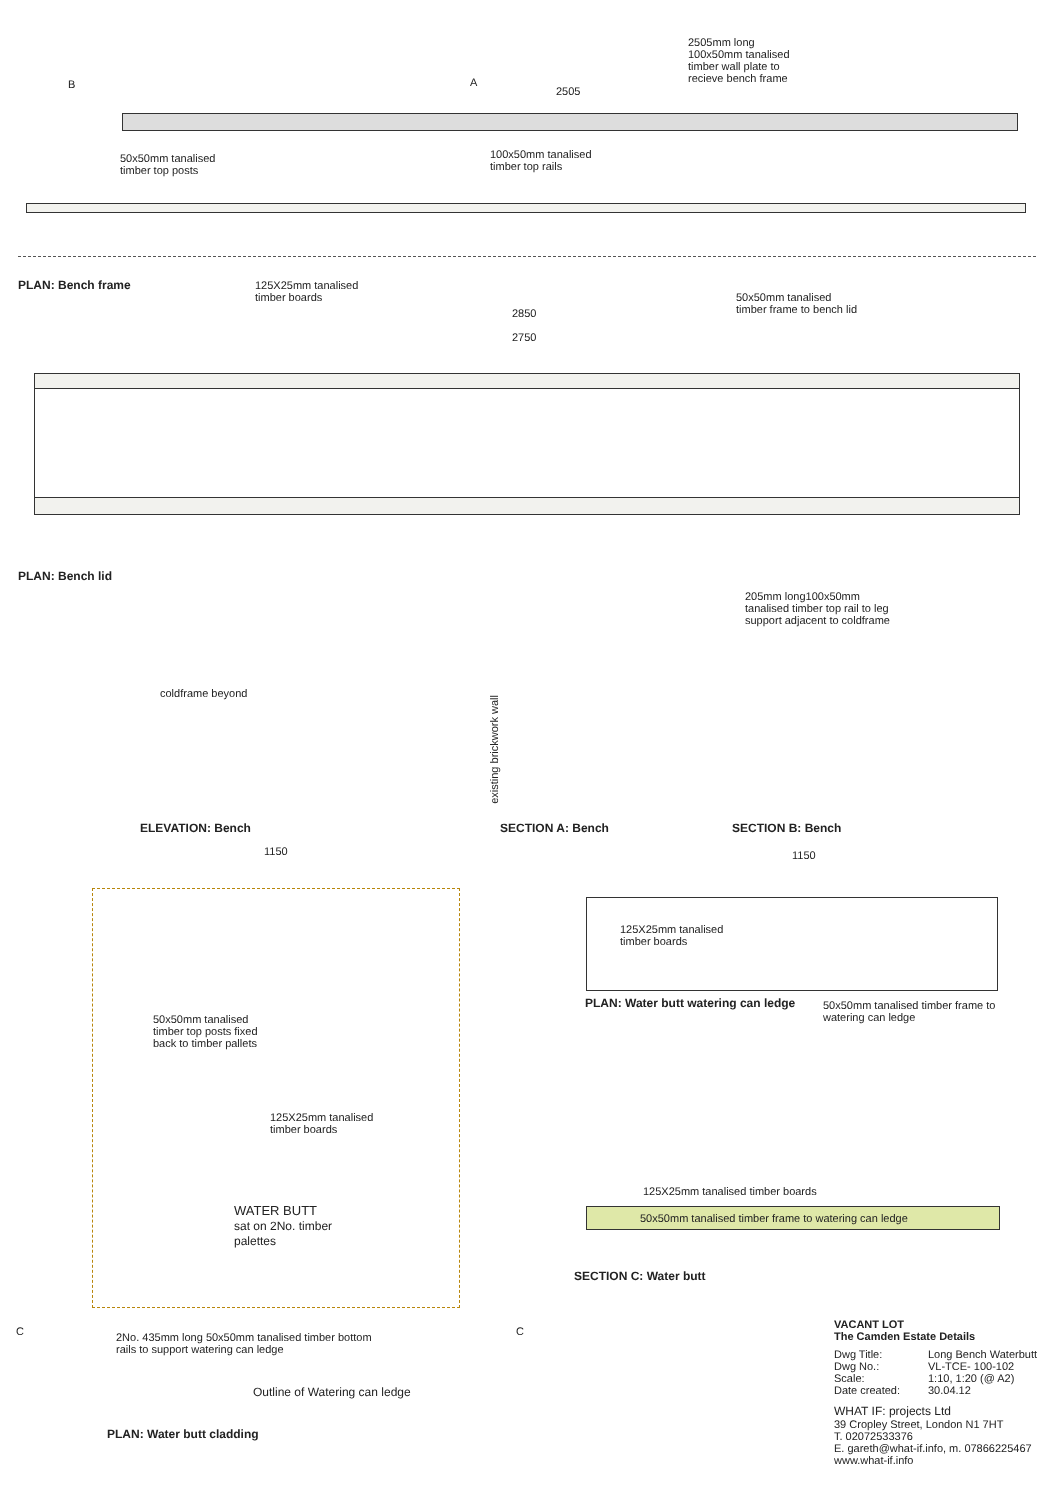2505mm long 100x50mm tanalised timber wall plate to recieve bench frame
2505
50x50mm tanalised
timber top posts
100x50mm tanalised
timber top rails
125X25mm tanalised
timber boards
PLAN: Bench frame
B A
2850
2750
50x50mm tanalised
timber frame to bench lid
PLAN: Bench lid
coldframe beyond
205mm long100x50mm tanalised timber top rail to leg support adjacent to coldframe
existing brickwork wall
ELEVATION: Bench SECTION A: Bench SECTION B: Bench
1150
50x50mm tanalised
timber top posts fixed
back to timber pallets
125X25mm tanalised
timber boards
WATER BUTT
sat on 2No. timber
palettes
2No. 435mm long 50x50mm tanalised timber bottom
rails to support watering can ledge
Outline of Watering can ledge
PLAN: Water butt cladding
C C
1150
125X25mm tanalised
timber boards
PLAN: Water butt watering can ledge
50x50mm tanalised timber frame to
watering can ledge
125X25mm tanalised timber boards
50x50mm tanalised timber frame to watering can ledge
SECTION C: Water butt
VACANT LOT
The Camden Estate Details
Dwg Title: Long Bench Waterbutt Dwg No.: VL-TCE- 100-102 Scale: 1:10, 1:20 (@ A2) Date created: 30.04.12
WHAT IF: projects Ltd
39 Cropley Street, London N1 7HT
T. 02072533376
E. gareth@what-if.info, m. 07866225467
www.what-if.info